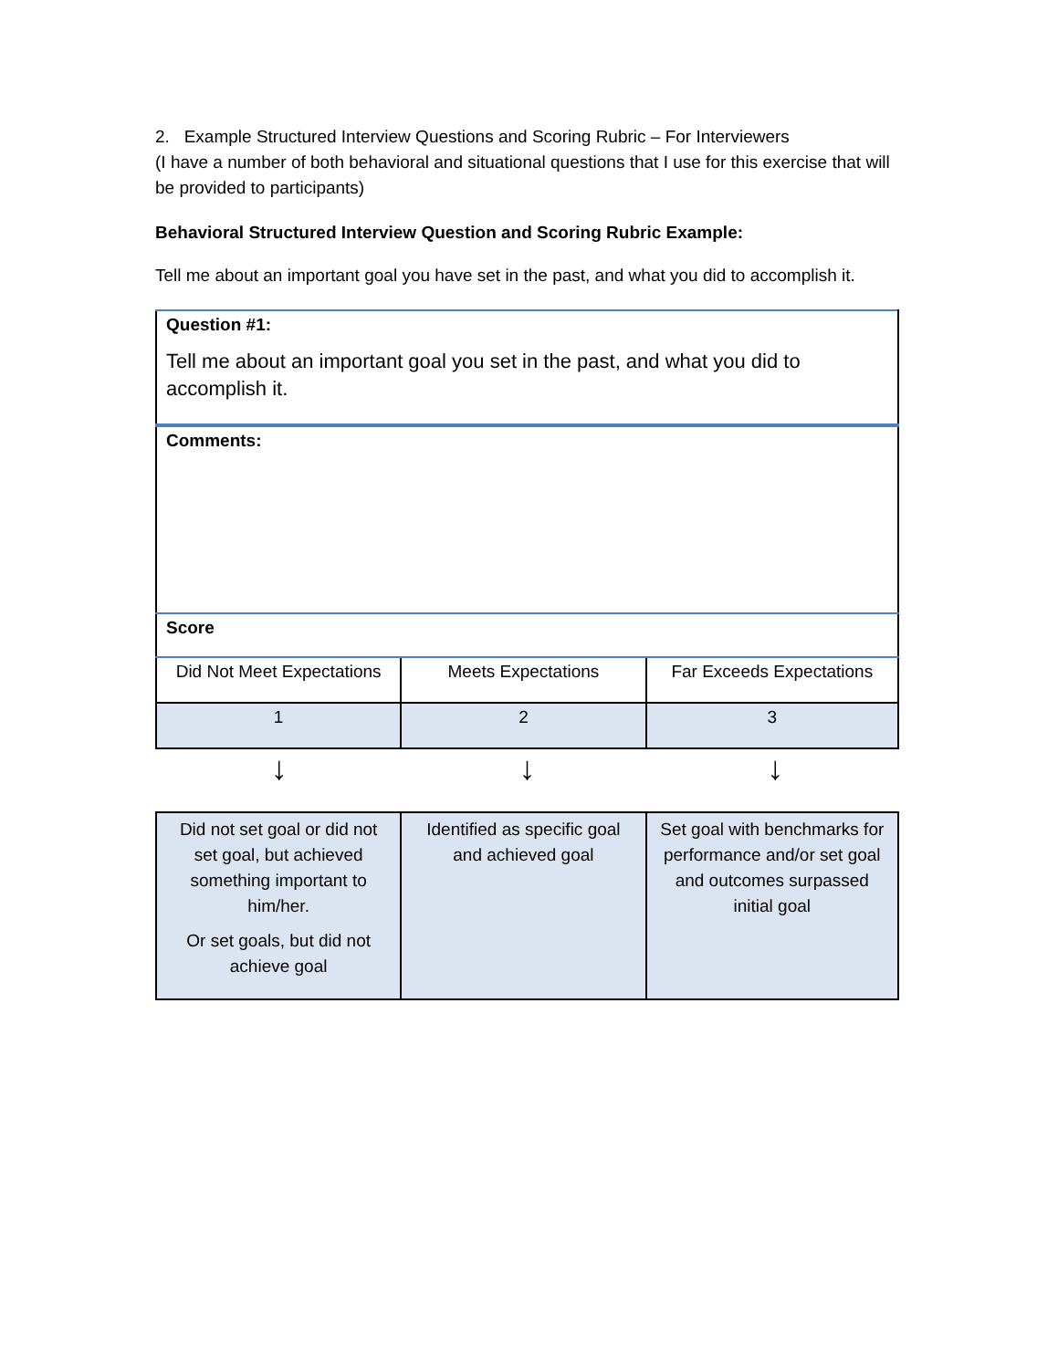2. Example Structured Interview Questions and Scoring Rubric – For Interviewers
(I have a number of both behavioral and situational questions that I use for this exercise that will be provided to participants)
Behavioral Structured Interview Question and Scoring Rubric Example:
Tell me about an important goal you have set in the past, and what you did to accomplish it.
| Question #1: Tell me about an important goal you set in the past, and what you did to accomplish it. | | |
| Comments: | | |
| Score | | |
| Did Not Meet Expectations | Meets Expectations | Far Exceeds Expectations |
| 1 | 2 | 3 |
↓ ↓ ↓
| Did not set goal or did not set goal, but achieved something important to him/her. Or set goals, but did not achieve goal | Identified as specific goal and achieved goal | Set goal with benchmarks for performance and/or set goal and outcomes surpassed initial goal |